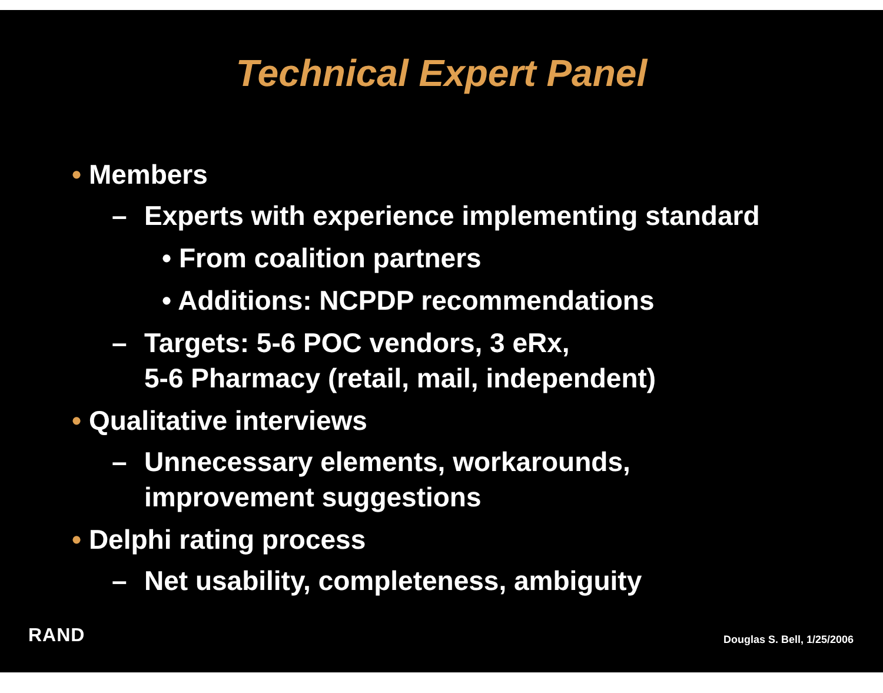Technical Expert Panel
• Members
– Experts with experience implementing standard
• From coalition partners
• Additions: NCPDP recommendations
– Targets: 5-6 POC vendors, 3 eRx,
5-6 Pharmacy (retail, mail, independent)
• Qualitative interviews
– Unnecessary elements, workarounds,
improvement suggestions
• Delphi rating process
– Net usability, completeness, ambiguity
RAND Douglas S. Bell, 1/25/2006